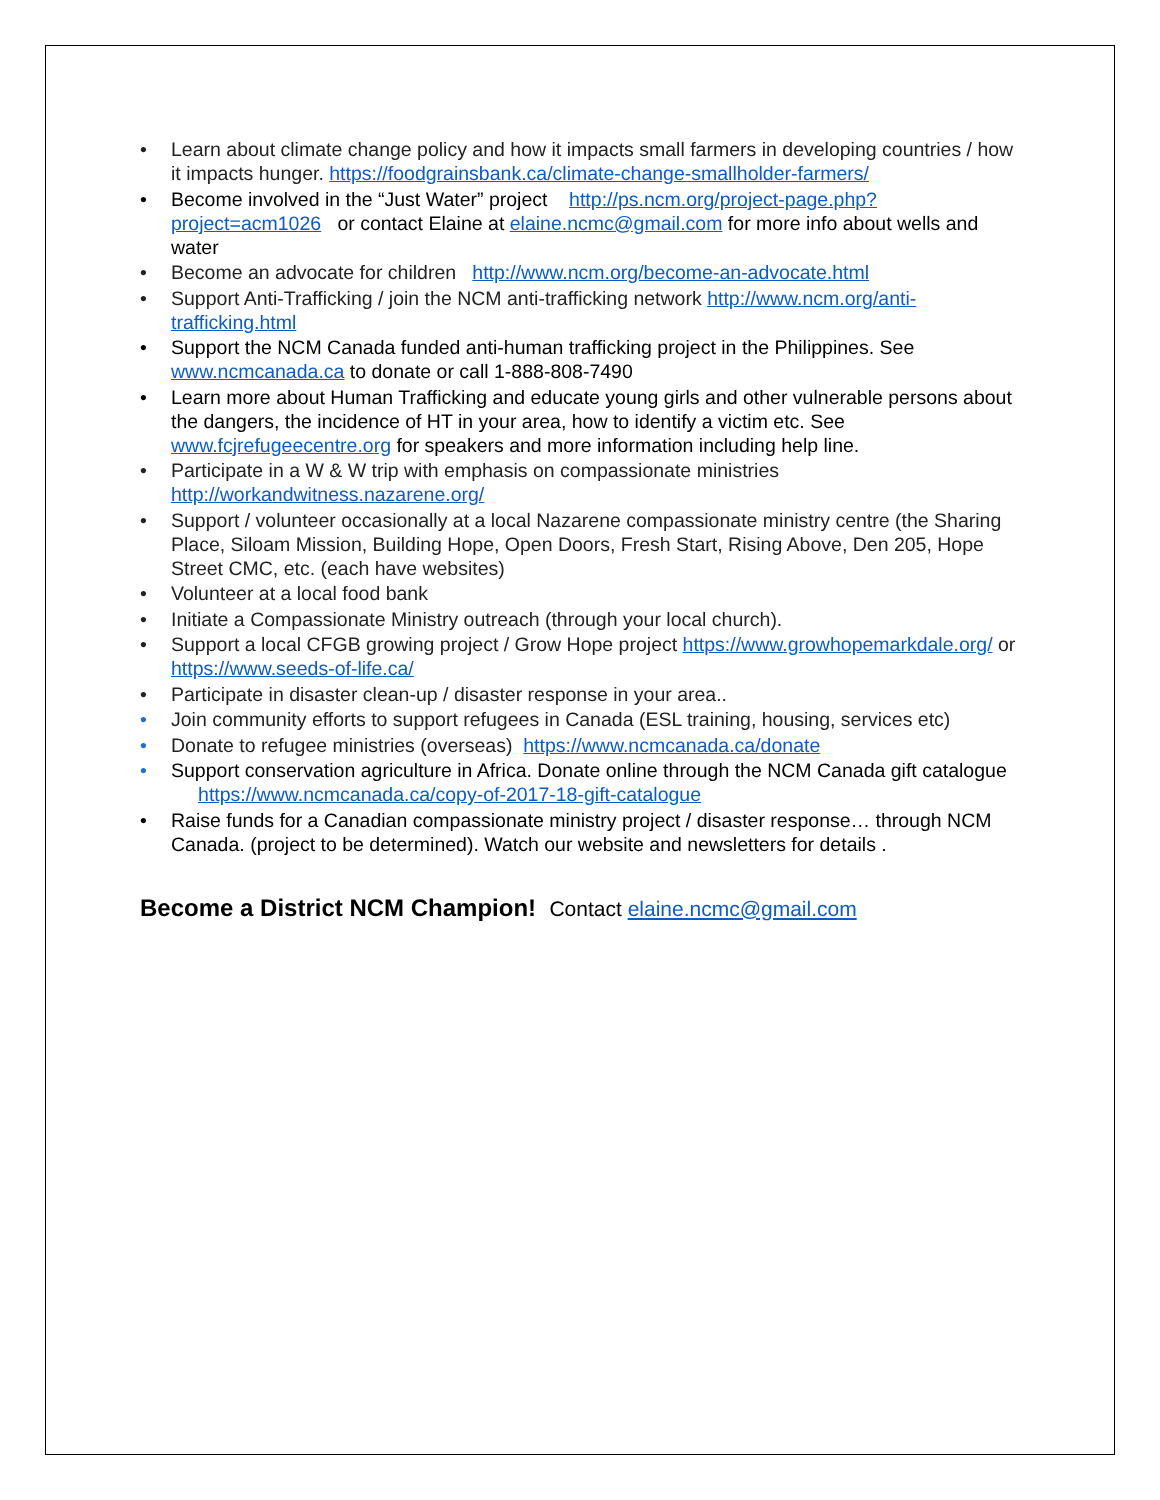• Learn about climate change policy and how it impacts small farmers in developing countries / how it impacts hunger. https://foodgrainsbank.ca/climate-change-smallholder-farmers/
• Become involved in the “Just Water” project http://ps.ncm.org/project-page.php?project=acm1026 or contact Elaine at elaine.ncmc@gmail.com for more info about wells and water
• Become an advocate for children http://www.ncm.org/become-an-advocate.html
• Support Anti-Trafficking / join the NCM anti-trafficking network http://www.ncm.org/anti-trafficking.html
• Support the NCM Canada funded anti-human trafficking project in the Philippines. See www.ncmcanada.ca to donate or call 1-888-808-7490
• Learn more about Human Trafficking and educate young girls and other vulnerable persons about the dangers, the incidence of HT in your area, how to identify a victim etc. See www.fcjrefugeecentre.org for speakers and more information including help line.
• Participate in a W & W trip with emphasis on compassionate ministries http://workandwitness.nazarene.org/
• Support / volunteer occasionally at a local Nazarene compassionate ministry centre (the Sharing Place, Siloam Mission, Building Hope, Open Doors, Fresh Start, Rising Above, Den 205, Hope Street CMC, etc. (each have websites)
• Volunteer at a local food bank
• Initiate a Compassionate Ministry outreach (through your local church).
• Support a local CFGB growing project / Grow Hope project https://www.growhopemarkdale.org/ or https://www.seeds-of-life.ca/
• Participate in disaster clean-up / disaster response in your area..
• Join community efforts to support refugees in Canada (ESL training, housing, services etc)
• Donate to refugee ministries (overseas) https://www.ncmcanada.ca/donate
• Support conservation agriculture in Africa. Donate online through the NCM Canada gift catalogue https://www.ncmcanada.ca/copy-of-2017-18-gift-catalogue
• Raise funds for a Canadian compassionate ministry project / disaster response… through NCM Canada. (project to be determined). Watch our website and newsletters for details .
Become a District NCM Champion! Contact elaine.ncmc@gmail.com